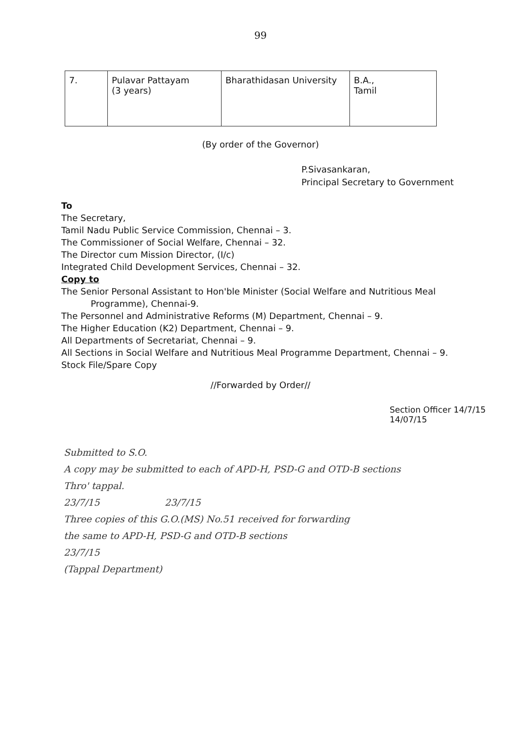99
| 7. | Pulavar Pattayam (3 years) | Bharathidasan University | B.A., Tamil |
(By order of the Governor)
P.Sivasankaran,
Principal Secretary to Government
To
The Secretary,
Tamil Nadu Public Service Commission, Chennai – 3.
The Commissioner of Social Welfare, Chennai – 32.
The Director cum Mission Director, (I/c)
Integrated Child Development Services, Chennai – 32.
Copy to
The Senior Personal Assistant to Hon'ble Minister (Social Welfare and Nutritious Meal
Programme), Chennai-9.
The Personnel and Administrative Reforms (M) Department, Chennai – 9.
The Higher Education (K2) Department, Chennai – 9.
All Departments of Secretariat, Chennai – 9.
All Sections in Social Welfare and Nutritious Meal Programme Department, Chennai – 9.
Stock File/Spare Copy
//Forwarded by Order//
Section Officer 14/7/15
14/07/15
Submitted to S.O.
A copy may be submitted to each of APD-H, PSD-G and OTD-B sections
Thro' tappal.
23/7/15 23/7/15
Three copies of this G.O.(MS) No.51 received for forwarding
the same to APD-H, PSD-G and OTD-B sections
23/7/15
(Tappal Department)